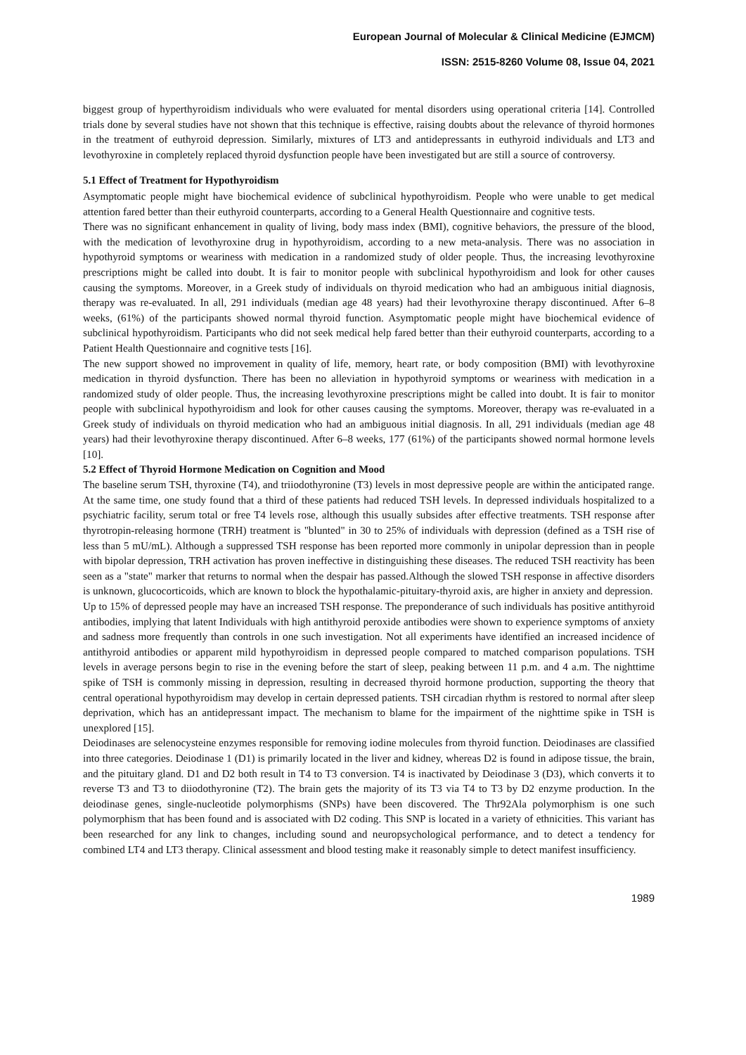European Journal of Molecular & Clinical Medicine (EJMCM)
ISSN: 2515-8260 Volume 08, Issue 04, 2021
biggest group of hyperthyroidism individuals who were evaluated for mental disorders using operational criteria [14]. Controlled trials done by several studies have not shown that this technique is effective, raising doubts about the relevance of thyroid hormones in the treatment of euthyroid depression. Similarly, mixtures of LT3 and antidepressants in euthyroid individuals and LT3 and levothyroxine in completely replaced thyroid dysfunction people have been investigated but are still a source of controversy.
5.1 Effect of Treatment for Hypothyroidism
Asymptomatic people might have biochemical evidence of subclinical hypothyroidism. People who were unable to get medical attention fared better than their euthyroid counterparts, according to a General Health Questionnaire and cognitive tests.
There was no significant enhancement in quality of living, body mass index (BMI), cognitive behaviors, the pressure of the blood, with the medication of levothyroxine drug in hypothyroidism, according to a new meta-analysis. There was no association in hypothyroid symptoms or weariness with medication in a randomized study of older people. Thus, the increasing levothyroxine prescriptions might be called into doubt. It is fair to monitor people with subclinical hypothyroidism and look for other causes causing the symptoms. Moreover, in a Greek study of individuals on thyroid medication who had an ambiguous initial diagnosis, therapy was re-evaluated. In all, 291 individuals (median age 48 years) had their levothyroxine therapy discontinued. After 6–8 weeks, (61%) of the participants showed normal thyroid function. Asymptomatic people might have biochemical evidence of subclinical hypothyroidism. Participants who did not seek medical help fared better than their euthyroid counterparts, according to a Patient Health Questionnaire and cognitive tests [16].
The new support showed no improvement in quality of life, memory, heart rate, or body composition (BMI) with levothyroxine medication in thyroid dysfunction. There has been no alleviation in hypothyroid symptoms or weariness with medication in a randomized study of older people. Thus, the increasing levothyroxine prescriptions might be called into doubt. It is fair to monitor people with subclinical hypothyroidism and look for other causes causing the symptoms. Moreover, therapy was re-evaluated in a Greek study of individuals on thyroid medication who had an ambiguous initial diagnosis. In all, 291 individuals (median age 48 years) had their levothyroxine therapy discontinued. After 6–8 weeks, 177 (61%) of the participants showed normal hormone levels [10].
5.2 Effect of Thyroid Hormone Medication on Cognition and Mood
The baseline serum TSH, thyroxine (T4), and triiodothyronine (T3) levels in most depressive people are within the anticipated range. At the same time, one study found that a third of these patients had reduced TSH levels. In depressed individuals hospitalized to a psychiatric facility, serum total or free T4 levels rose, although this usually subsides after effective treatments. TSH response after thyrotropin-releasing hormone (TRH) treatment is "blunted" in 30 to 25% of individuals with depression (defined as a TSH rise of less than 5 mU/mL). Although a suppressed TSH response has been reported more commonly in unipolar depression than in people with bipolar depression, TRH activation has proven ineffective in distinguishing these diseases. The reduced TSH reactivity has been seen as a "state" marker that returns to normal when the despair has passed.Although the slowed TSH response in affective disorders is unknown, glucocorticoids, which are known to block the hypothalamic-pituitary-thyroid axis, are higher in anxiety and depression.
Up to 15% of depressed people may have an increased TSH response. The preponderance of such individuals has positive antithyroid antibodies, implying that latent Individuals with high antithyroid peroxide antibodies were shown to experience symptoms of anxiety and sadness more frequently than controls in one such investigation. Not all experiments have identified an increased incidence of antithyroid antibodies or apparent mild hypothyroidism in depressed people compared to matched comparison populations. TSH levels in average persons begin to rise in the evening before the start of sleep, peaking between 11 p.m. and 4 a.m. The nighttime spike of TSH is commonly missing in depression, resulting in decreased thyroid hormone production, supporting the theory that central operational hypothyroidism may develop in certain depressed patients. TSH circadian rhythm is restored to normal after sleep deprivation, which has an antidepressant impact. The mechanism to blame for the impairment of the nighttime spike in TSH is unexplored [15].
Deiodinases are selenocysteine enzymes responsible for removing iodine molecules from thyroid function. Deiodinases are classified into three categories. Deiodinase 1 (D1) is primarily located in the liver and kidney, whereas D2 is found in adipose tissue, the brain, and the pituitary gland. D1 and D2 both result in T4 to T3 conversion. T4 is inactivated by Deiodinase 3 (D3), which converts it to reverse T3 and T3 to diiodothyronine (T2). The brain gets the majority of its T3 via T4 to T3 by D2 enzyme production. In the deiodinase genes, single-nucleotide polymorphisms (SNPs) have been discovered. The Thr92Ala polymorphism is one such polymorphism that has been found and is associated with D2 coding. This SNP is located in a variety of ethnicities. This variant has been researched for any link to changes, including sound and neuropsychological performance, and to detect a tendency for combined LT4 and LT3 therapy. Clinical assessment and blood testing make it reasonably simple to detect manifest insufficiency.
1989